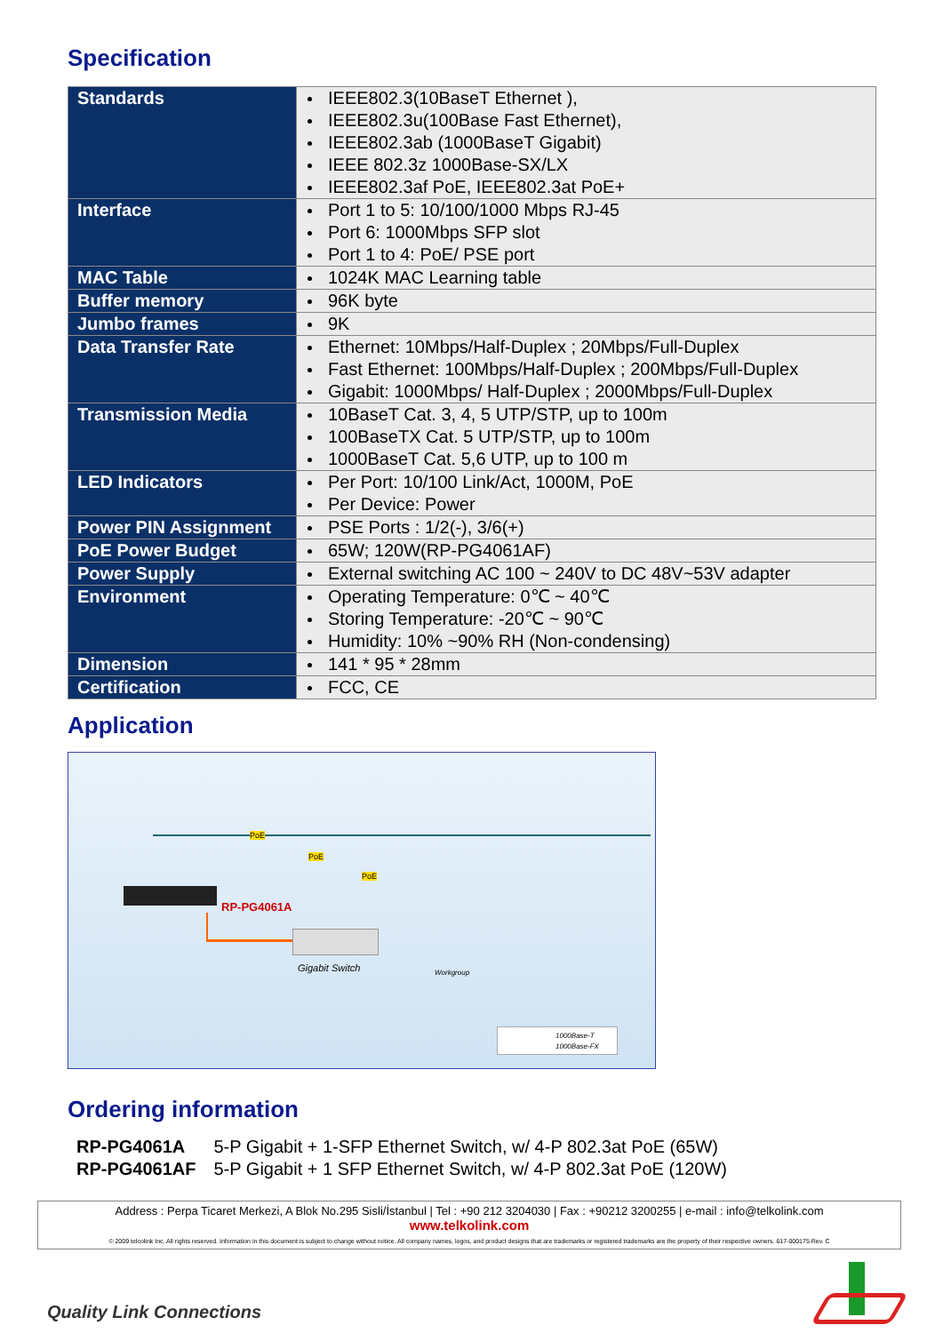Specification
| Standards | IEEE802.3(10BaseT Ethernet ), IEEE802.3u(100Base Fast Ethernet), IEEE802.3ab (1000BaseT Gigabit) IEEE 802.3z 1000Base-SX/LX IEEE802.3af PoE, IEEE802.3at PoE+ |
| Interface | Port 1 to 5: 10/100/1000 Mbps RJ-45 Port 6: 1000Mbps SFP slot Port 1 to 4: PoE/ PSE port |
| MAC Table | 1024K MAC Learning table |
| Buffer memory | 96K byte |
| Jumbo frames | 9K |
| Data Transfer Rate | Ethernet: 10Mbps/Half-Duplex ; 20Mbps/Full-Duplex Fast Ethernet: 100Mbps/Half-Duplex ; 200Mbps/Full-Duplex Gigabit: 1000Mbps/ Half-Duplex ; 2000Mbps/Full-Duplex |
| Transmission Media | 10BaseT Cat. 3, 4, 5 UTP/STP, up to 100m 100BaseTX Cat. 5 UTP/STP, up to 100m 1000BaseT Cat. 5,6 UTP, up to 100 m |
| LED Indicators | Per Port: 10/100 Link/Act, 1000M, PoE Per Device: Power |
| Power PIN Assignment | PSE Ports : 1/2(-), 3/6(+) |
| PoE Power Budget | 65W; 120W(RP-PG4061AF) |
| Power Supply | External switching AC 100 ~ 240V to DC 48V~53V adapter |
| Environment | Operating Temperature: 0℃ ~ 40℃ Storing Temperature: -20℃ ~ 90℃ Humidity: 10% ~90% RH (Non-condensing) |
| Dimension | 141 * 95 * 28mm |
| Certification | FCC, CE |
Application
RP-PG4061A
PoE
PoE
PoE
Gigabit Switch Workgroup
1000Base-T
1000Base-FX
Ordering information
| RP-PG4061A | 5-P Gigabit + 1-SFP Ethernet Switch, w/ 4-P 802.3at PoE (65W) |
| RP-PG4061AF | 5-P Gigabit + 1 SFP Ethernet Switch, w/ 4-P 802.3at PoE (120W) |
Address : Perpa Ticaret Merkezi, A Blok No.295 Sisli/İstanbul | Tel : +90 212 3204030 | Fax : +90212 3200255 | e-mail : info@telkolink.com
www.telkolink.com
© 2009 telcolink Inc. All rights reserved. Information in this document is subject to change without notice. All company names, logos, and product designs that are trademarks or registered trademarks are the property of their respective owners. 617-000175 Rev. C
Quality Link Connections